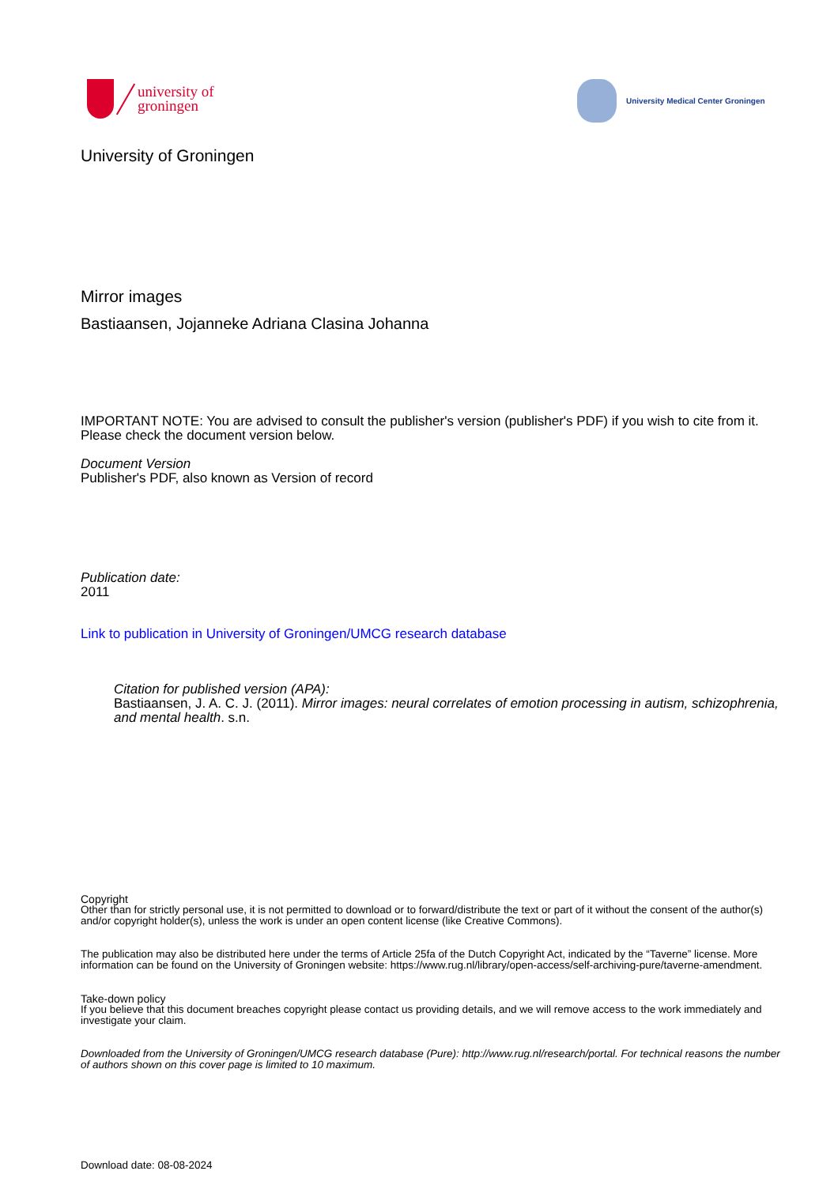university of
groningen
University Medical Center Groningen
University of Groningen
Mirror images
Bastiaansen, Jojanneke Adriana Clasina Johanna
IMPORTANT NOTE: You are advised to consult the publisher's version (publisher's PDF) if you wish to cite from it. Please check the document version below.
Document Version
Publisher's PDF, also known as Version of record
Publication date:
2011
Link to publication in University of Groningen/UMCG research database
Citation for published version (APA):
Bastiaansen, J. A. C. J. (2011). Mirror images: neural correlates of emotion processing in autism, schizophrenia, and mental health. s.n.
Copyright
Other than for strictly personal use, it is not permitted to download or to forward/distribute the text or part of it without the consent of the author(s) and/or copyright holder(s), unless the work is under an open content license (like Creative Commons).
The publication may also be distributed here under the terms of Article 25fa of the Dutch Copyright Act, indicated by the “Taverne” license. More information can be found on the University of Groningen website: https://www.rug.nl/library/open-access/self-archiving-pure/taverne-amendment.
Take-down policy
If you believe that this document breaches copyright please contact us providing details, and we will remove access to the work immediately and investigate your claim.
Downloaded from the University of Groningen/UMCG research database (Pure): http://www.rug.nl/research/portal. For technical reasons the number of authors shown on this cover page is limited to 10 maximum.
Download date: 08-08-2024